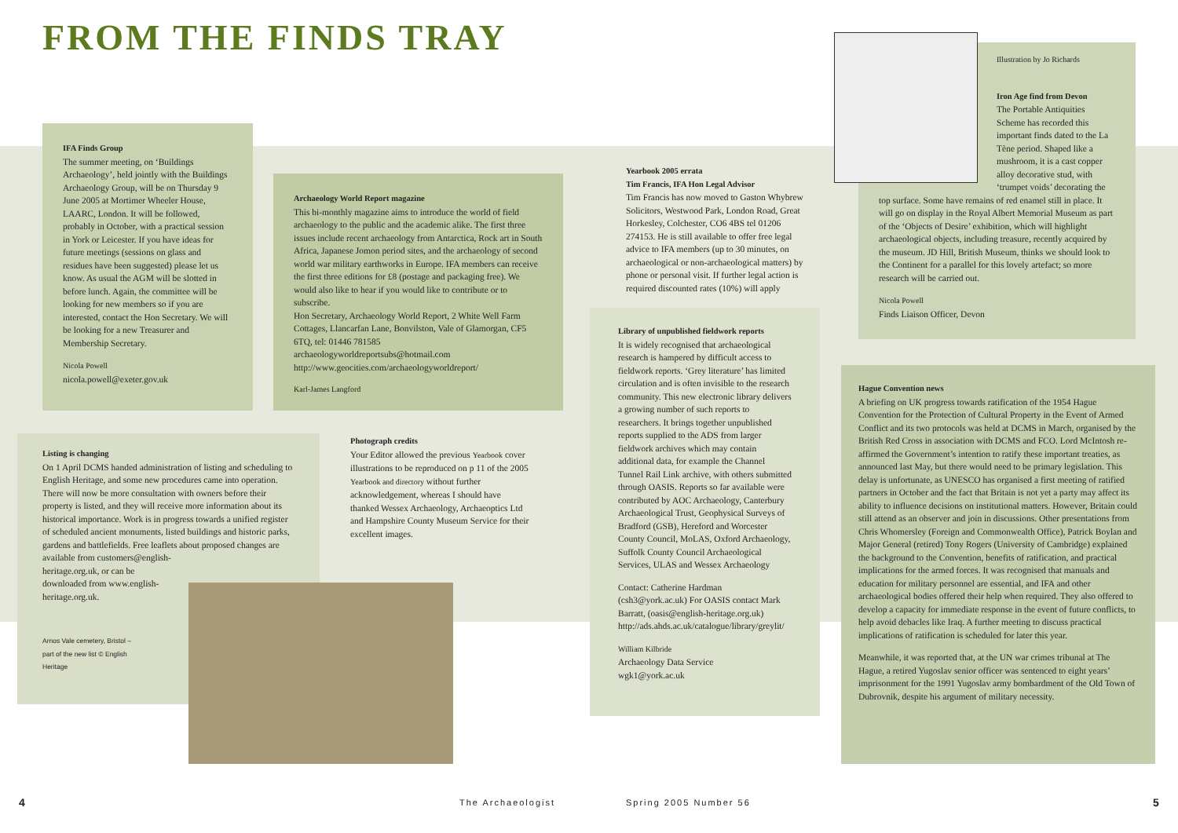FROM THE FINDS TRAY
IFA Finds Group
The summer meeting, on ‘Buildings Archaeology’, held jointly with the Buildings Archaeology Group, will be on Thursday 9 June 2005 at Mortimer Wheeler House, LAARC, London. It will be followed, probably in October, with a practical session in York or Leicester. If you have ideas for future meetings (sessions on glass and residues have been suggested) please let us know. As usual the AGM will be slotted in before lunch. Again, the committee will be looking for new members so if you are interested, contact the Hon Secretary. We will be looking for a new Treasurer and Membership Secretary.
Nicola Powell
nicola.powell@exeter.gov.uk
Archaeology World Report magazine
This bi-monthly magazine aims to introduce the world of field archaeology to the public and the academic alike. The first three issues include recent archaeology from Antarctica, Rock art in South Africa, Japanese Jomon period sites, and the archaeology of second world war military earthworks in Europe. IFA members can receive the first three editions for £8 (postage and packaging free). We would also like to hear if you would like to contribute or to subscribe.
Hon Secretary, Archaeology World Report, 2 White Well Farm Cottages, Llancarfan Lane, Bonvilston, Vale of Glamorgan, CF5 6TQ, tel: 01446 781585
archaeologyworldreportsubs@hotmail.com
http://www.geocities.com/archaeologyworldreport/
Karl-James Langford
Yearbook 2005 errata
Tim Francis, IFA Hon Legal Advisor
Tim Francis has now moved to Gaston Whybrew Solicitors, Westwood Park, London Road, Great Horkesley, Colchester, CO6 4BS tel 01206 274153. He is still available to offer free legal advice to IFA members (up to 30 minutes, on archaeological or non-archaeological matters) by phone or personal visit. If further legal action is required discounted rates (10%) will apply
Library of unpublished fieldwork reports
It is widely recognised that archaeological research is hampered by difficult access to fieldwork reports. ‘Grey literature’ has limited circulation and is often invisible to the research community. This new electronic library delivers a growing number of such reports to researchers. It brings together unpublished reports supplied to the ADS from larger fieldwork archives which may contain additional data, for example the Channel Tunnel Rail Link archive, with others submitted through OASIS. Reports so far available were contributed by AOC Archaeology, Canterbury Archaeological Trust, Geophysical Surveys of Bradford (GSB), Hereford and Worcester County Council, MoLAS, Oxford Archaeology, Suffolk County Council Archaeological Services, ULAS and Wessex Archaeology
Contact: Catherine Hardman (csh3@york.ac.uk) For OASIS contact Mark Barratt, (oasis@english-heritage.org.uk) http://ads.ahds.ac.uk/catalogue/library/greylit/
William Kilbride
Archaeology Data Service
wgk1@york.ac.uk
Illustration by Jo Richards
Iron Age find from Devon
The Portable Antiquities Scheme has recorded this important finds dated to the La Tène period. Shaped like a mushroom, it is a cast copper alloy decorative stud, with ‘trumpet voids’ decorating the
top surface. Some have remains of red enamel still in place. It will go on display in the Royal Albert Memorial Museum as part of the ‘Objects of Desire’ exhibition, which will highlight archaeological objects, including treasure, recently acquired by the museum. JD Hill, British Museum, thinks we should look to the Continent for a parallel for this lovely artefact; so more research will be carried out.
Nicola Powell
Finds Liaison Officer, Devon
Hague Convention news
A briefing on UK progress towards ratification of the 1954 Hague Convention for the Protection of Cultural Property in the Event of Armed Conflict and its two protocols was held at DCMS in March, organised by the British Red Cross in association with DCMS and FCO. Lord McIntosh re-affirmed the Government’s intention to ratify these important treaties, as announced last May, but there would need to be primary legislation. This delay is unfortunate, as UNESCO has organised a first meeting of ratified partners in October and the fact that Britain is not yet a party may affect its ability to influence decisions on institutional matters. However, Britain could still attend as an observer and join in discussions. Other presentations from Chris Whomersley (Foreign and Commonwealth Office), Patrick Boylan and Major General (retired) Tony Rogers (University of Cambridge) explained the background to the Convention, benefits of ratification, and practical implications for the armed forces. It was recognised that manuals and education for military personnel are essential, and IFA and other archaeological bodies offered their help when required. They also offered to develop a capacity for immediate response in the event of future conflicts, to help avoid debacles like Iraq. A further meeting to discuss practical implications of ratification is scheduled for later this year.
Meanwhile, it was reported that, at the UN war crimes tribunal at The Hague, a retired Yugoslav senior officer was sentenced to eight years’ imprisonment for the 1991 Yugoslav army bombardment of the Old Town of Dubrovnik, despite his argument of military necessity.
Listing is changing
On 1 April DCMS handed administration of listing and scheduling to English Heritage, and some new procedures came into operation. There will now be more consultation with owners before their property is listed, and they will receive more information about its historical importance. Work is in progress towards a unified register of scheduled ancient monuments, listed buildings and historic parks, gardens and battlefields. Free leaflets about proposed changes are available from customers@english-
heritage.org.uk, or can be
downloaded from www.english-
heritage.org.uk.
Arnos Vale cemetery, Bristol – part of the new list © English Heritage
Photograph credits
Your Editor allowed the previous Yearbook cover illustrations to be reproduced on p 11 of the 2005 Yearbook and directory without further acknowledgement, whereas I should have thanked Wessex Archaeology, Archaeoptics Ltd and Hampshire County Museum Service for their excellent images.
4 The Archaeologist Spring 2005 Number 56 5